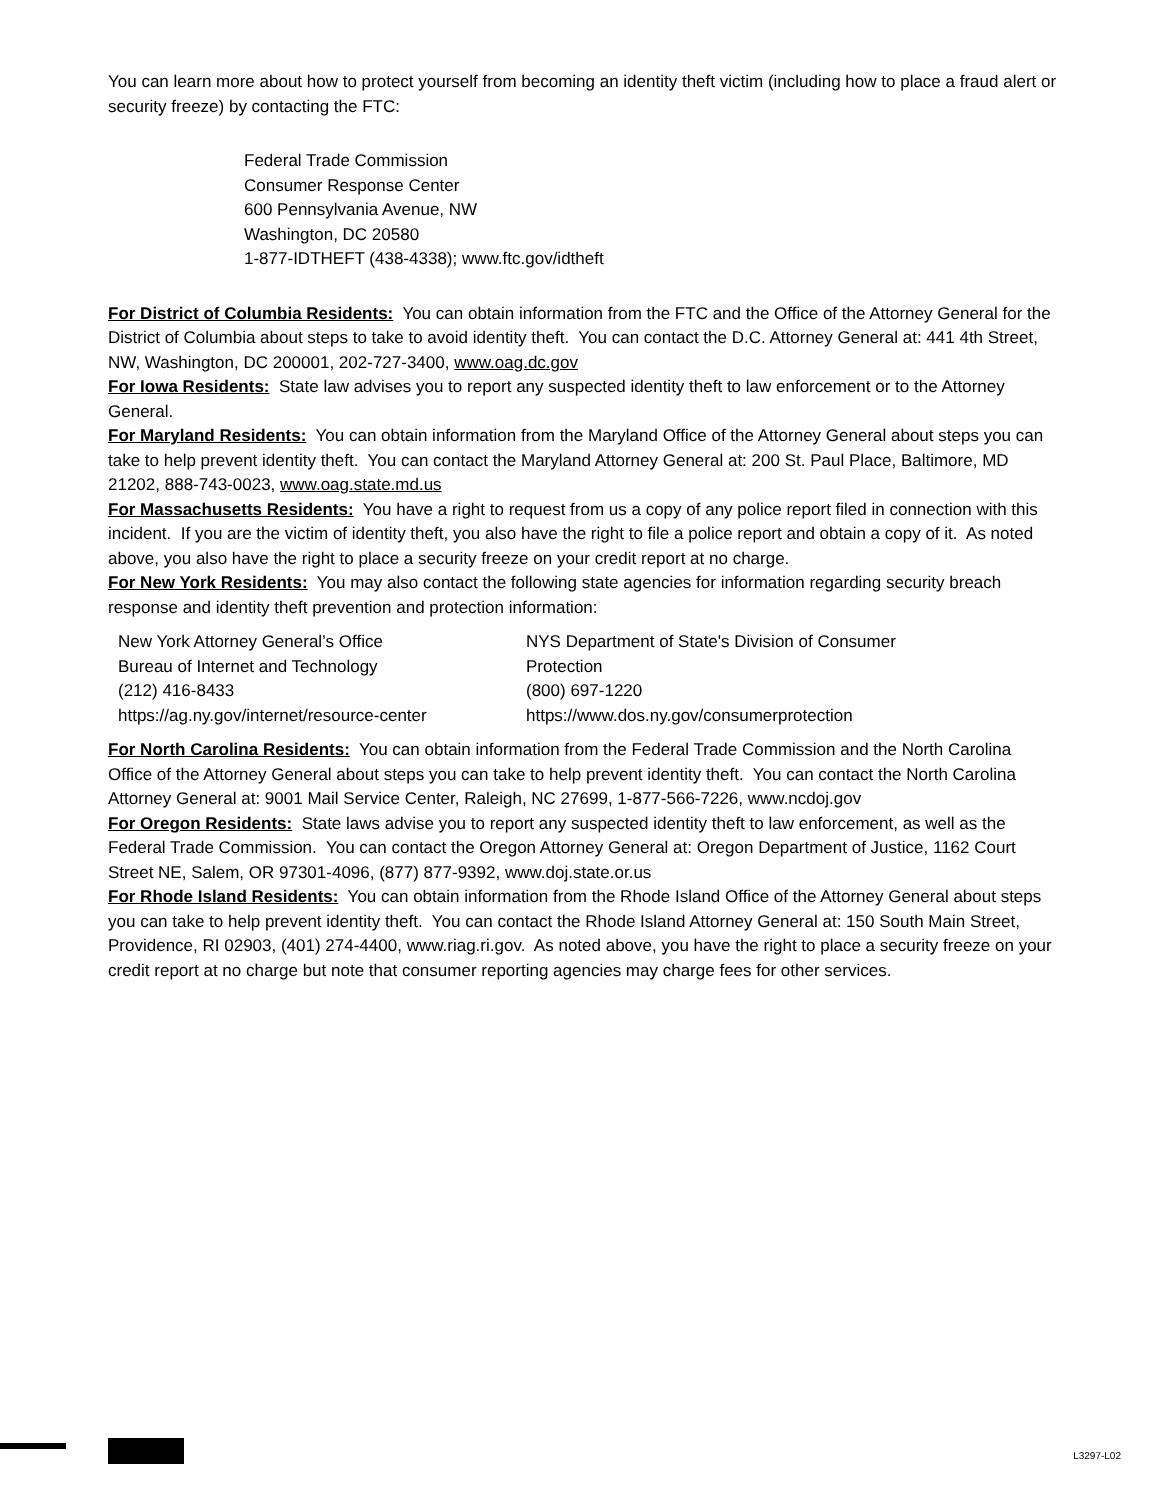You can learn more about how to protect yourself from becoming an identity theft victim (including how to place a fraud alert or security freeze) by contacting the FTC:
Federal Trade Commission
Consumer Response Center
600 Pennsylvania Avenue, NW
Washington, DC 20580
1-877-IDTHEFT (438-4338); www.ftc.gov/idtheft
For District of Columbia Residents: You can obtain information from the FTC and the Office of the Attorney General for the District of Columbia about steps to take to avoid identity theft. You can contact the D.C. Attorney General at: 441 4th Street, NW, Washington, DC 200001, 202-727-3400, www.oag.dc.gov
For Iowa Residents: State law advises you to report any suspected identity theft to law enforcement or to the Attorney General.
For Maryland Residents: You can obtain information from the Maryland Office of the Attorney General about steps you can take to help prevent identity theft. You can contact the Maryland Attorney General at: 200 St. Paul Place, Baltimore, MD 21202, 888-743-0023, www.oag.state.md.us
For Massachusetts Residents: You have a right to request from us a copy of any police report filed in connection with this incident. If you are the victim of identity theft, you also have the right to file a police report and obtain a copy of it. As noted above, you also have the right to place a security freeze on your credit report at no charge.
For New York Residents: You may also contact the following state agencies for information regarding security breach response and identity theft prevention and protection information:
New York Attorney General’s Office
Bureau of Internet and Technology
(212) 416-8433
https://ag.ny.gov/internet/resource-center
NYS Department of State's Division of Consumer Protection
(800) 697-1220
https://www.dos.ny.gov/consumerprotection
For North Carolina Residents: You can obtain information from the Federal Trade Commission and the North Carolina Office of the Attorney General about steps you can take to help prevent identity theft. You can contact the North Carolina Attorney General at: 9001 Mail Service Center, Raleigh, NC 27699, 1-877-566-7226, www.ncdoj.gov
For Oregon Residents: State laws advise you to report any suspected identity theft to law enforcement, as well as the Federal Trade Commission. You can contact the Oregon Attorney General at: Oregon Department of Justice, 1162 Court Street NE, Salem, OR 97301-4096, (877) 877-9392, www.doj.state.or.us
For Rhode Island Residents: You can obtain information from the Rhode Island Office of the Attorney General about steps you can take to help prevent identity theft. You can contact the Rhode Island Attorney General at: 150 South Main Street, Providence, RI 02903, (401) 274-4400, www.riag.ri.gov. As noted above, you have the right to place a security freeze on your credit report at no charge but note that consumer reporting agencies may charge fees for other services.
L3297-L02